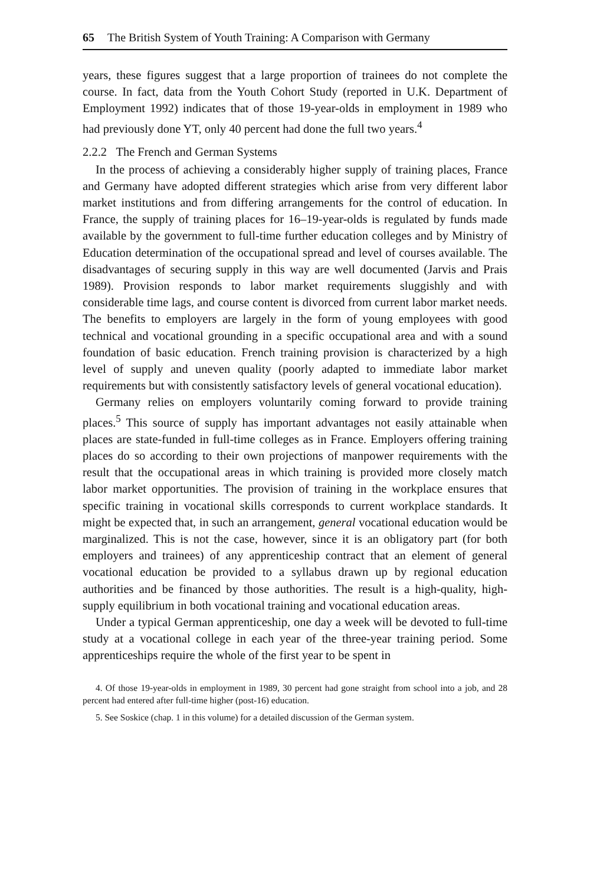65 The British System of Youth Training: A Comparison with Germany
years, these figures suggest that a large proportion of trainees do not complete the course. In fact, data from the Youth Cohort Study (reported in U.K. Department of Employment 1992) indicates that of those 19-year-olds in employment in 1989 who had previously done YT, only 40 percent had done the full two years.<sup>4</sup>
2.2.2 The French and German Systems
In the process of achieving a considerably higher supply of training places, France and Germany have adopted different strategies which arise from very different labor market institutions and from differing arrangements for the control of education. In France, the supply of training places for 16–19-year-olds is regulated by funds made available by the government to full-time further education colleges and by Ministry of Education determination of the occupational spread and level of courses available. The disadvantages of securing supply in this way are well documented (Jarvis and Prais 1989). Provision responds to labor market requirements sluggishly and with considerable time lags, and course content is divorced from current labor market needs. The benefits to employers are largely in the form of young employees with good technical and vocational grounding in a specific occupational area and with a sound foundation of basic education. French training provision is characterized by a high level of supply and uneven quality (poorly adapted to immediate labor market requirements but with consistently satisfactory levels of general vocational education).
Germany relies on employers voluntarily coming forward to provide training places.<sup>5</sup> This source of supply has important advantages not easily attainable when places are state-funded in full-time colleges as in France. Employers offering training places do so according to their own projections of manpower requirements with the result that the occupational areas in which training is provided more closely match labor market opportunities. The provision of training in the workplace ensures that specific training in vocational skills corresponds to current workplace standards. It might be expected that, in such an arrangement, general vocational education would be marginalized. This is not the case, however, since it is an obligatory part (for both employers and trainees) of any apprenticeship contract that an element of general vocational education be provided to a syllabus drawn up by regional education authorities and be financed by those authorities. The result is a high-quality, high-supply equilibrium in both vocational training and vocational education areas.
Under a typical German apprenticeship, one day a week will be devoted to full-time study at a vocational college in each year of the three-year training period. Some apprenticeships require the whole of the first year to be spent in
4. Of those 19-year-olds in employment in 1989, 30 percent had gone straight from school into a job, and 28 percent had entered after full-time higher (post-16) education.
5. See Soskice (chap. 1 in this volume) for a detailed discussion of the German system.